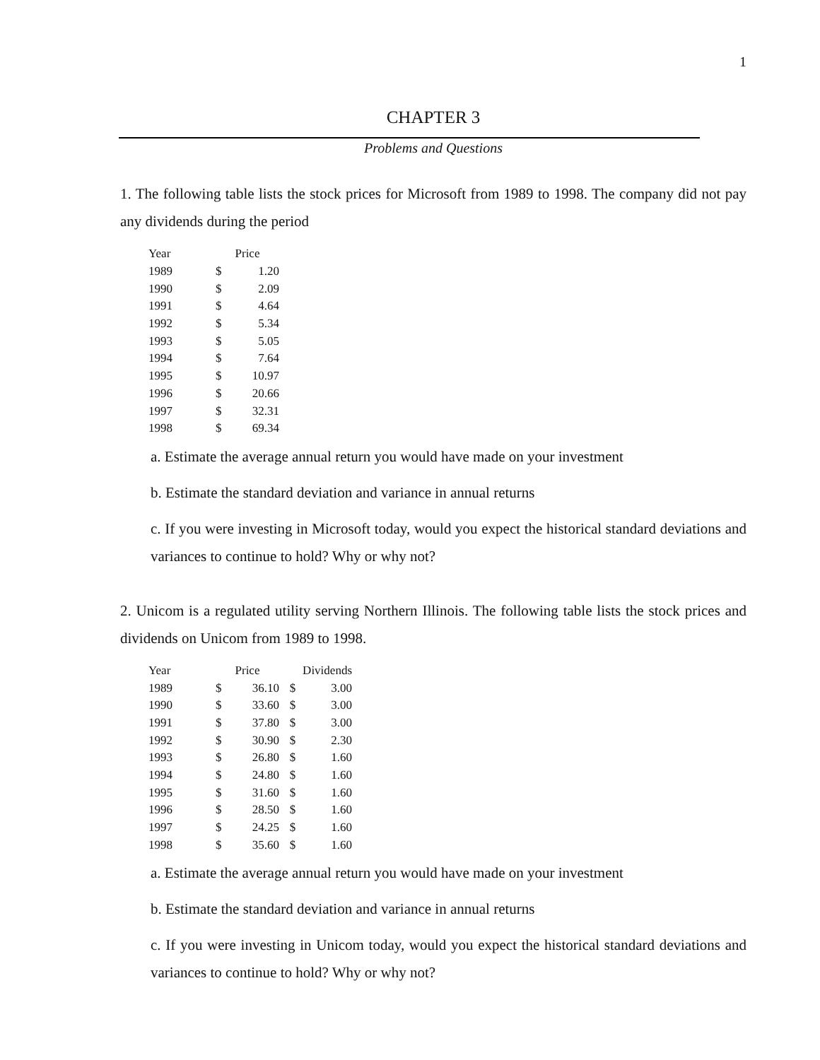1
CHAPTER 3
Problems and Questions
1. The following table lists the stock prices for Microsoft from 1989 to 1998. The company did not pay any dividends during the period
| Year | Price | |
| --- | --- | --- |
| 1989 | $ | 1.20 |
| 1990 | $ | 2.09 |
| 1991 | $ | 4.64 |
| 1992 | $ | 5.34 |
| 1993 | $ | 5.05 |
| 1994 | $ | 7.64 |
| 1995 | $ | 10.97 |
| 1996 | $ | 20.66 |
| 1997 | $ | 32.31 |
| 1998 | $ | 69.34 |
a. Estimate the average annual return you would have made on your investment
b. Estimate the standard deviation and variance in annual returns
c. If you were investing in Microsoft today, would you expect the historical standard deviations and variances to continue to hold? Why or why not?
2. Unicom is a regulated utility serving Northern Illinois. The following table lists the stock prices and dividends on Unicom from 1989 to 1998.
| Year | Price | | Dividends | |
| --- | --- | --- | --- | --- |
| 1989 | $ | 36.10 | $ | 3.00 |
| 1990 | $ | 33.60 | $ | 3.00 |
| 1991 | $ | 37.80 | $ | 3.00 |
| 1992 | $ | 30.90 | $ | 2.30 |
| 1993 | $ | 26.80 | $ | 1.60 |
| 1994 | $ | 24.80 | $ | 1.60 |
| 1995 | $ | 31.60 | $ | 1.60 |
| 1996 | $ | 28.50 | $ | 1.60 |
| 1997 | $ | 24.25 | $ | 1.60 |
| 1998 | $ | 35.60 | $ | 1.60 |
a. Estimate the average annual return you would have made on your investment
b. Estimate the standard deviation and variance in annual returns
c. If you were investing in Unicom today, would you expect the historical standard deviations and variances to continue to hold? Why or why not?